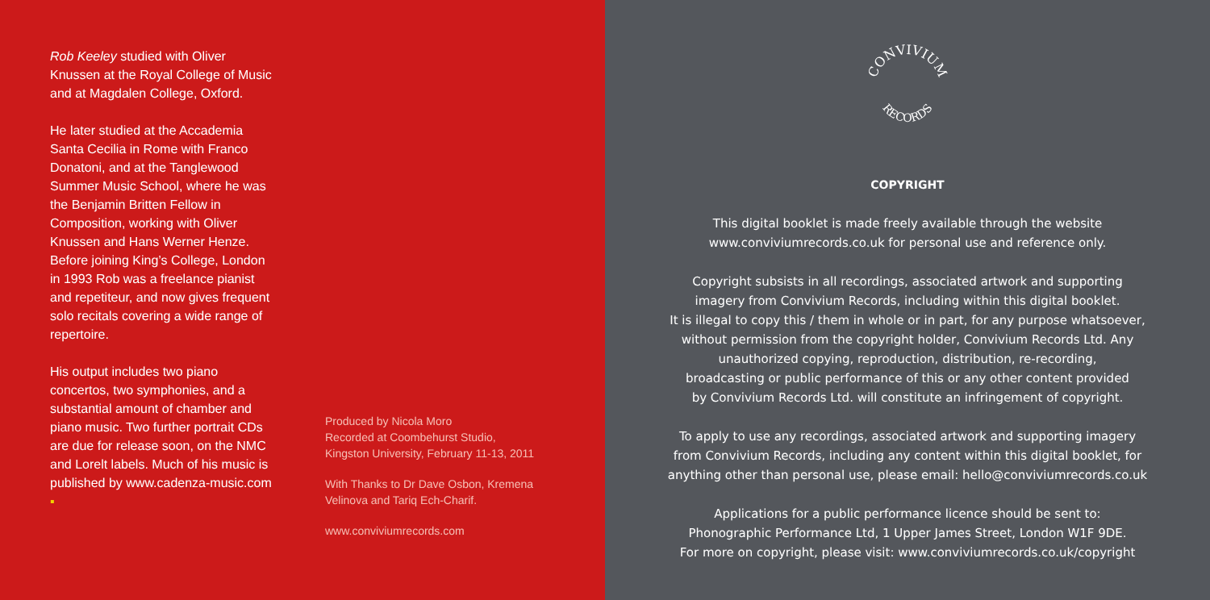Rob Keeley studied with Oliver Knussen at the Royal College of Music and at Magdalen College, Oxford.
He later studied at the Accademia Santa Cecilia in Rome with Franco Donatoni, and at the Tanglewood Summer Music School, where he was the Benjamin Britten Fellow in Composition, working with Oliver Knussen and Hans Werner Henze. Before joining King’s College, London in 1993 Rob was a freelance pianist and repetiteur, and now gives frequent solo recitals covering a wide range of repertoire.
His output includes two piano concertos, two symphonies, and a substantial amount of chamber and piano music. Two further portrait CDs are due for release soon, on the NMC and Lorelt labels. Much of his music is published by www.cadenza-music.com ▪
Produced by Nicola Moro
Recorded at Coombehurst Studio,
Kingston University, February 11-13, 2011
With Thanks to Dr Dave Osbon, Kremena
Velinova and Tariq Ech-Charif.
www.conviviumrecords.com
CONVIVIUM
RECORDS
COPYRIGHT
This digital booklet is made freely available through the website
www.conviviumrecords.co.uk for personal use and reference only.
Copyright subsists in all recordings, associated artwork and supporting
imagery from Convivium Records, including within this digital booklet.
It is illegal to copy this / them in whole or in part, for any purpose whatsoever,
without permission from the copyright holder, Convivium Records Ltd. Any
unauthorized copying, reproduction, distribution, re-recording,
broadcasting or public performance of this or any other content provided
by Convivium Records Ltd. will constitute an infringement of copyright.
To apply to use any recordings, associated artwork and supporting imagery
from Convivium Records, including any content within this digital booklet, for
anything other than personal use, please email: hello@conviviumrecords.co.uk
Applications for a public performance licence should be sent to:
Phonographic Performance Ltd, 1 Upper James Street, London W1F 9DE.
For more on copyright, please visit: www.conviviumrecords.co.uk/copyright